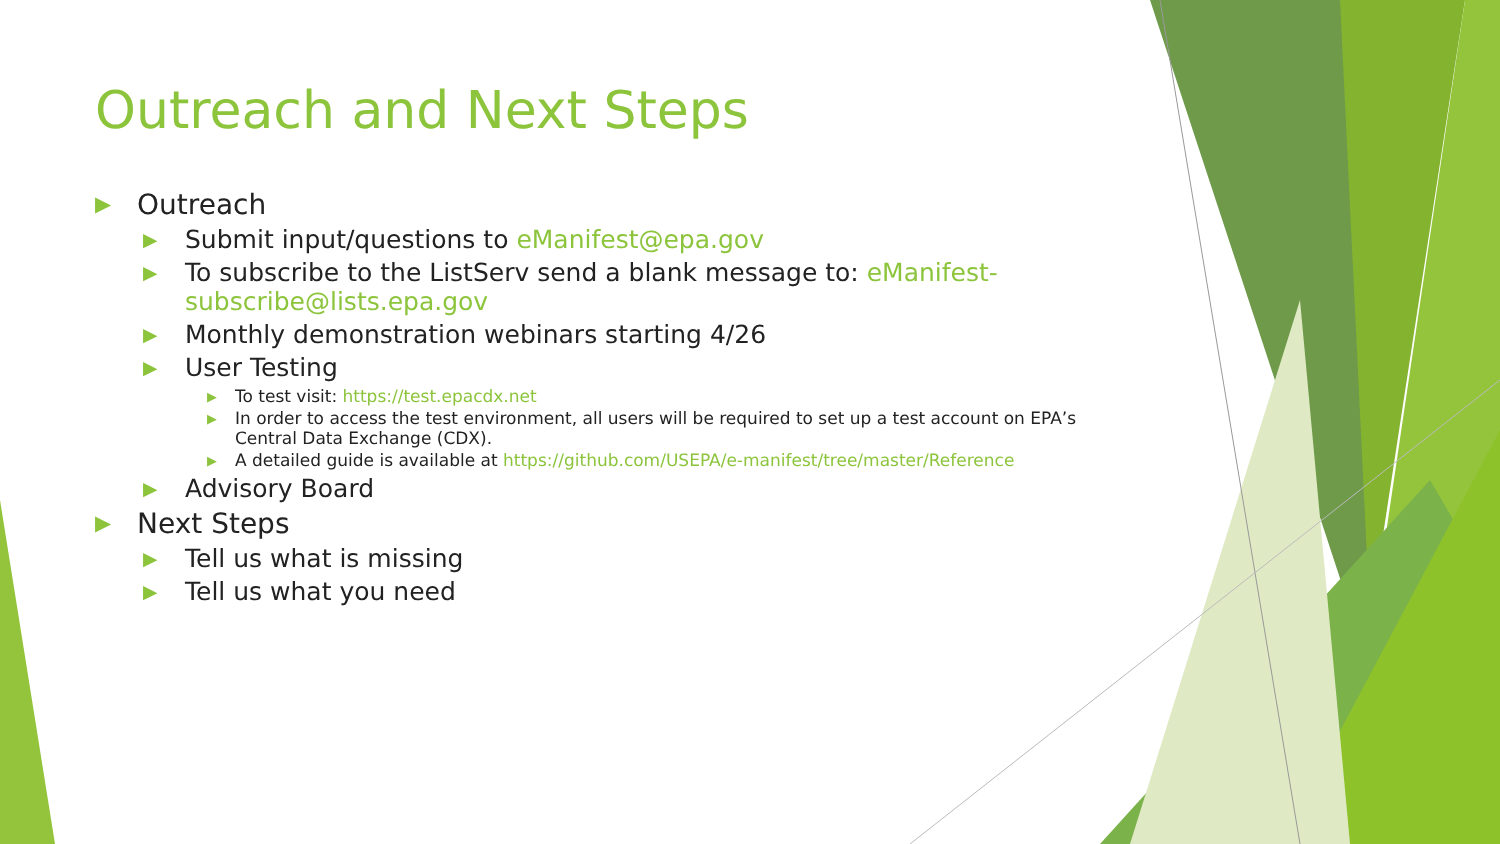Outreach and Next Steps
▶ Outreach
▶ Submit input/questions to eManifest@epa.gov
▶ To subscribe to the ListServ send a blank message to: eManifest-subscribe@lists.epa.gov
▶ Monthly demonstration webinars starting 4/26
▶ User Testing
▶ To test visit: https://test.epacdx.net
▶ In order to access the test environment, all users will be required to set up a test account on EPA’s Central Data Exchange (CDX).
▶ A detailed guide is available at https://github.com/USEPA/e-manifest/tree/master/Reference
▶ Advisory Board
▶ Next Steps
▶ Tell us what is missing
▶ Tell us what you need